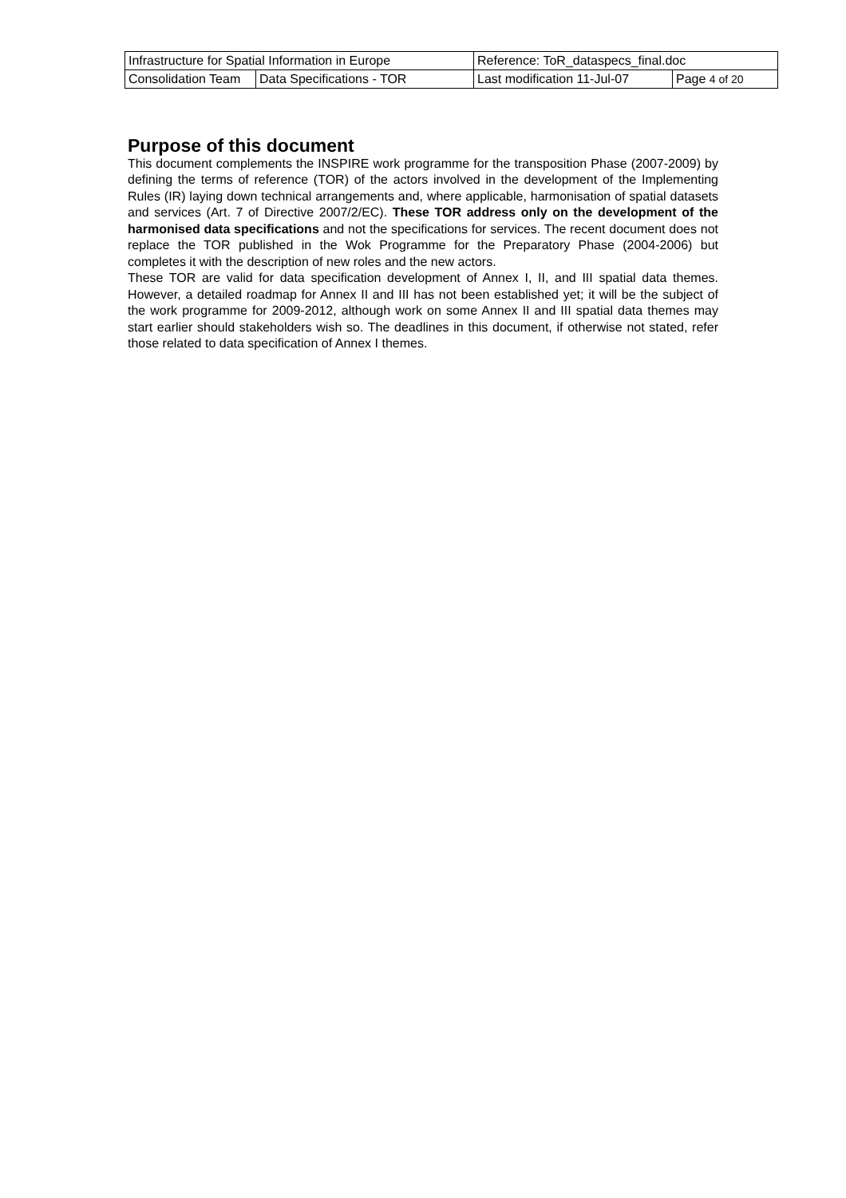| Infrastructure for Spatial Information in Europe | | Reference: ToR_dataspecs_final.doc | |
| Consolidation Team | Data Specifications - TOR | Last modification 11-Jul-07 | Page 4 of 20 |
Purpose of this document
This document complements the INSPIRE work programme for the transposition Phase (2007-2009) by defining the terms of reference (TOR) of the actors involved in the development of the Implementing Rules (IR) laying down technical arrangements and, where applicable, harmonisation of spatial datasets and services (Art. 7 of Directive 2007/2/EC). These TOR address only on the development of the harmonised data specifications and not the specifications for services. The recent document does not replace the TOR published in the Wok Programme for the Preparatory Phase (2004-2006) but completes it with the description of new roles and the new actors.
These TOR are valid for data specification development of Annex I, II, and III spatial data themes. However, a detailed roadmap for Annex II and III has not been established yet; it will be the subject of the work programme for 2009-2012, although work on some Annex II and III spatial data themes may start earlier should stakeholders wish so. The deadlines in this document, if otherwise not stated, refer those related to data specification of Annex I themes.